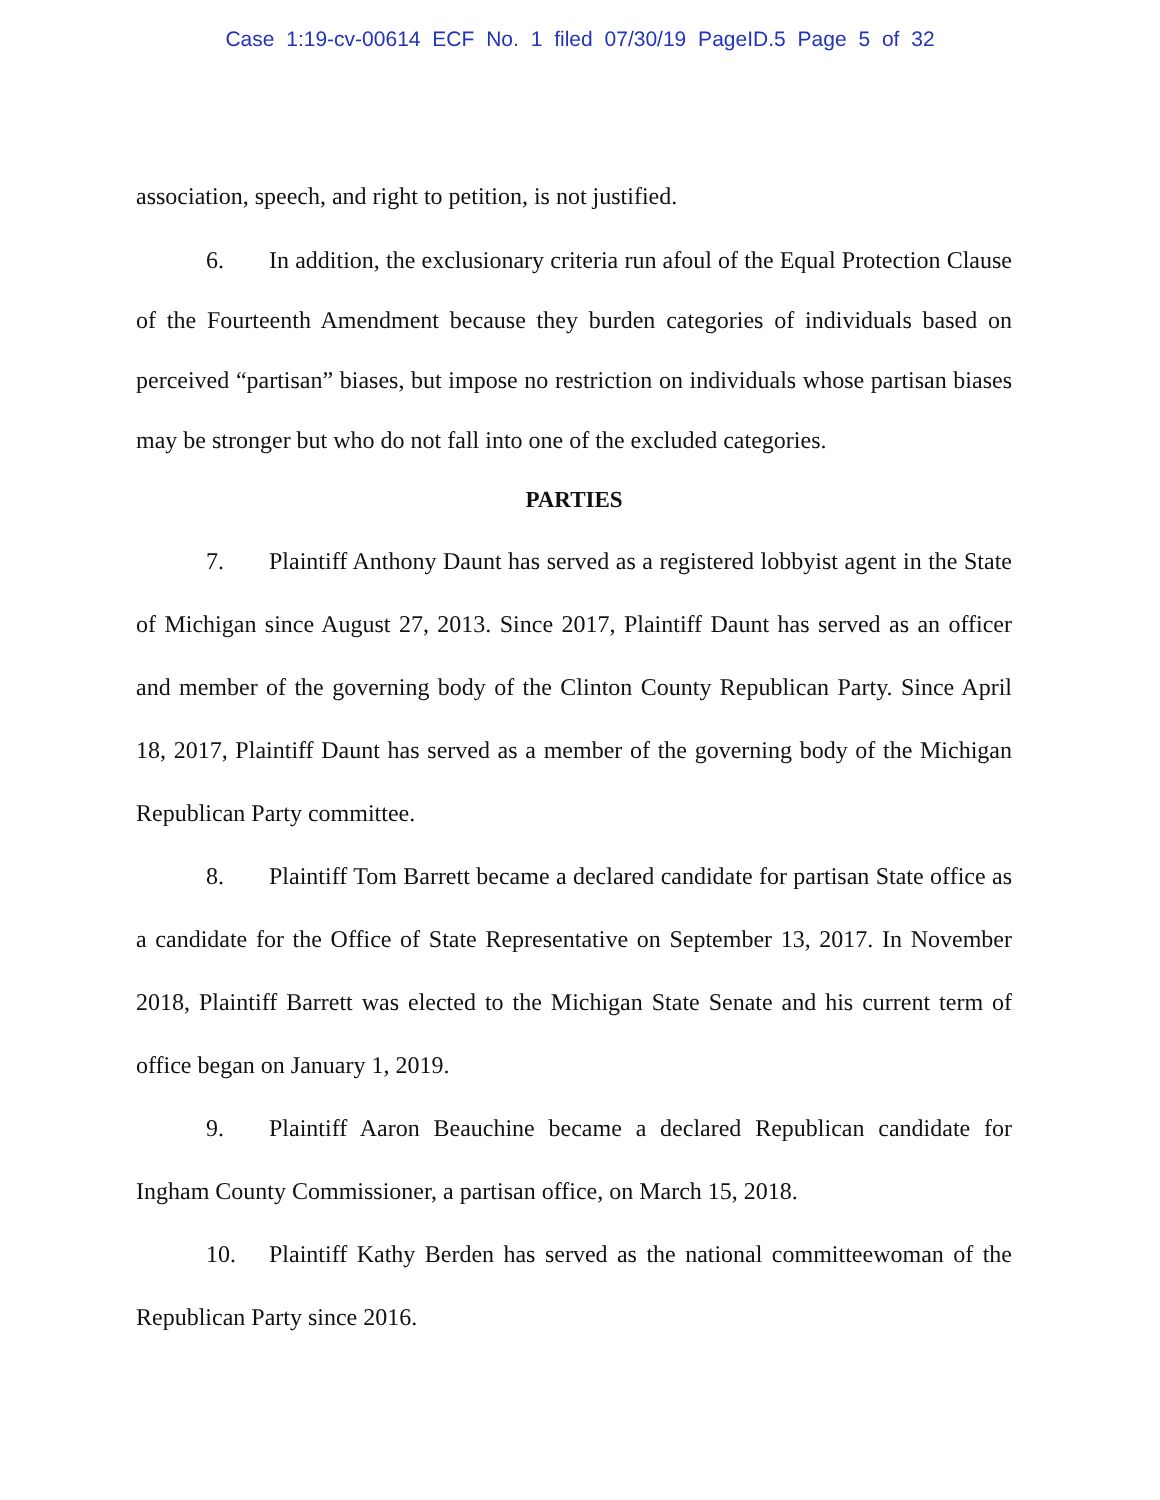Case 1:19-cv-00614 ECF No. 1 filed 07/30/19 PageID.5 Page 5 of 32
association, speech, and right to petition, is not justified.
6. In addition, the exclusionary criteria run afoul of the Equal Protection Clause of the Fourteenth Amendment because they burden categories of individuals based on perceived “partisan” biases, but impose no restriction on individuals whose partisan biases may be stronger but who do not fall into one of the excluded categories.
PARTIES
7. Plaintiff Anthony Daunt has served as a registered lobbyist agent in the State of Michigan since August 27, 2013. Since 2017, Plaintiff Daunt has served as an officer and member of the governing body of the Clinton County Republican Party. Since April 18, 2017, Plaintiff Daunt has served as a member of the governing body of the Michigan Republican Party committee.
8. Plaintiff Tom Barrett became a declared candidate for partisan State office as a candidate for the Office of State Representative on September 13, 2017. In November 2018, Plaintiff Barrett was elected to the Michigan State Senate and his current term of office began on January 1, 2019.
9. Plaintiff Aaron Beauchine became a declared Republican candidate for Ingham County Commissioner, a partisan office, on March 15, 2018.
10. Plaintiff Kathy Berden has served as the national committeewoman of the Republican Party since 2016.